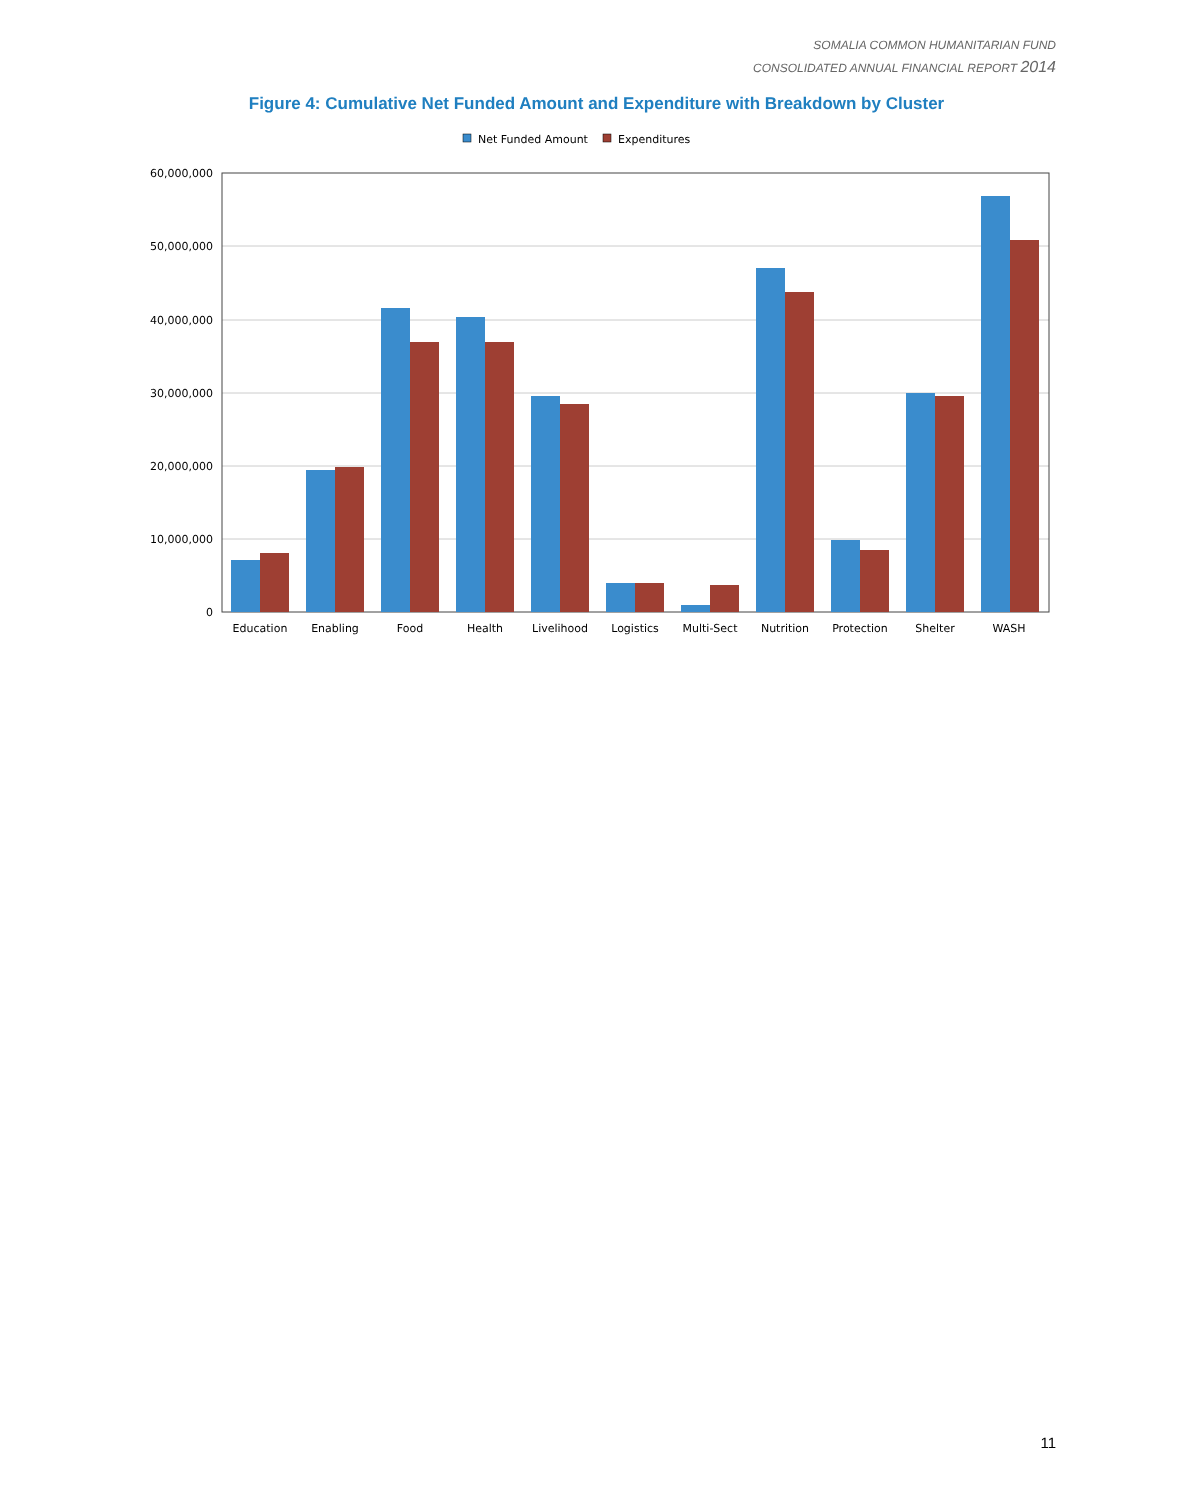SOMALIA COMMON HUMANITARIAN FUND
CONSOLIDATED ANNUAL FINANCIAL REPORT 2014
Figure 4: Cumulative Net Funded Amount and Expenditure with Breakdown by Cluster
Net Funded Amount
Expenditures
60,000,000
50,000,000
40,000,000
30,000,000
20,000,000
10,000,000
0
Education
Enabling
Food
Health
Livelihood
Logistics
Multi-Sect
Nutrition
Protection
Shelter
WASH
11